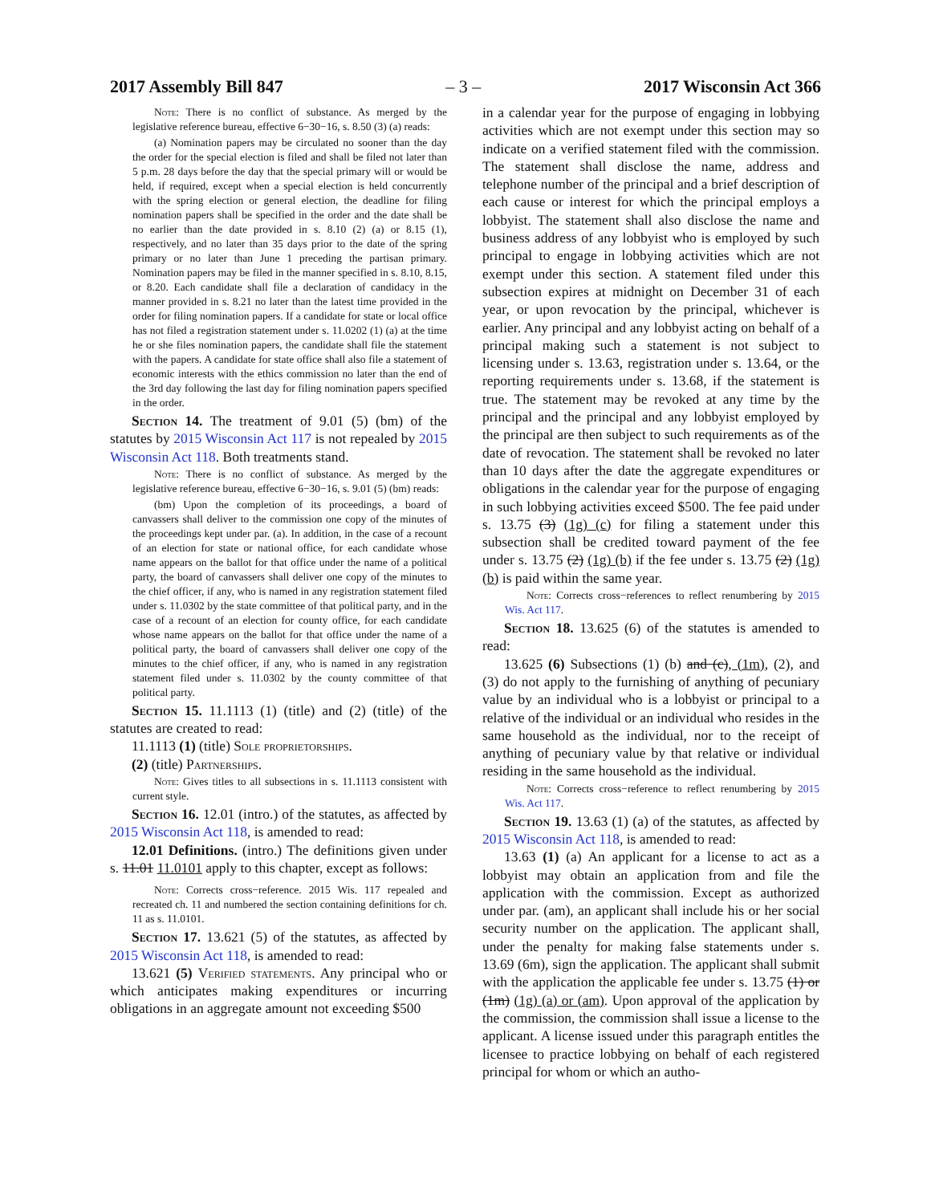2017 Assembly Bill 847 – 3 – 2017 Wisconsin Act 366
Note: There is no conflict of substance. As merged by the legislative reference bureau, effective 6−30−16, s. 8.50 (3) (a) reads:
(a) Nomination papers may be circulated no sooner than the day the order for the special election is filed and shall be filed not later than 5 p.m. 28 days before the day that the special primary will or would be held, if required, except when a special election is held concurrently with the spring election or general election, the deadline for filing nomination papers shall be specified in the order and the date shall be no earlier than the date provided in s. 8.10 (2) (a) or 8.15 (1), respectively, and no later than 35 days prior to the date of the spring primary or no later than June 1 preceding the partisan primary. Nomination papers may be filed in the manner specified in s. 8.10, 8.15, or 8.20. Each candidate shall file a declaration of candidacy in the manner provided in s. 8.21 no later than the latest time provided in the order for filing nomination papers. If a candidate for state or local office has not filed a registration statement under s. 11.0202 (1) (a) at the time he or she files nomination papers, the candidate shall file the statement with the papers. A candidate for state office shall also file a statement of economic interests with the ethics commission no later than the end of the 3rd day following the last day for filing nomination papers specified in the order.
Section 14. The treatment of 9.01 (5) (bm) of the statutes by 2015 Wisconsin Act 117 is not repealed by 2015 Wisconsin Act 118. Both treatments stand.
Note: There is no conflict of substance. As merged by the legislative reference bureau, effective 6−30−16, s. 9.01 (5) (bm) reads:
(bm) Upon the completion of its proceedings, a board of canvassers shall deliver to the commission one copy of the minutes of the proceedings kept under par. (a). In addition, in the case of a recount of an election for state or national office, for each candidate whose name appears on the ballot for that office under the name of a political party, the board of canvassers shall deliver one copy of the minutes to the chief officer, if any, who is named in any registration statement filed under s. 11.0302 by the state committee of that political party, and in the case of a recount of an election for county office, for each candidate whose name appears on the ballot for that office under the name of a political party, the board of canvassers shall deliver one copy of the minutes to the chief officer, if any, who is named in any registration statement filed under s. 11.0302 by the county committee of that political party.
Section 15. 11.1113 (1) (title) and (2) (title) of the statutes are created to read:
11.1113 (1) (title) Sole proprietorships.
(2) (title) Partnerships.
Note: Gives titles to all subsections in s. 11.1113 consistent with current style.
Section 16. 12.01 (intro.) of the statutes, as affected by 2015 Wisconsin Act 118, is amended to read:
12.01 Definitions. (intro.) The definitions given under s. 11.01 11.0101 apply to this chapter, except as follows:
Note: Corrects cross−reference. 2015 Wis. 117 repealed and recreated ch. 11 and numbered the section containing definitions for ch. 11 as s. 11.0101.
Section 17. 13.621 (5) of the statutes, as affected by 2015 Wisconsin Act 118, is amended to read:
13.621 (5) Verified statements. Any principal who or which anticipates making expenditures or incurring obligations in an aggregate amount not exceeding $500
in a calendar year for the purpose of engaging in lobbying activities which are not exempt under this section may so indicate on a verified statement filed with the commission. The statement shall disclose the name, address and telephone number of the principal and a brief description of each cause or interest for which the principal employs a lobbyist. The statement shall also disclose the name and business address of any lobbyist who is employed by such principal to engage in lobbying activities which are not exempt under this section. A statement filed under this subsection expires at midnight on December 31 of each year, or upon revocation by the principal, whichever is earlier. Any principal and any lobbyist acting on behalf of a principal making such a statement is not subject to licensing under s. 13.63, registration under s. 13.64, or the reporting requirements under s. 13.68, if the statement is true. The statement may be revoked at any time by the principal and the principal and any lobbyist employed by the principal are then subject to such requirements as of the date of revocation. The statement shall be revoked no later than 10 days after the date the aggregate expenditures or obligations in the calendar year for the purpose of engaging in such lobbying activities exceed $500. The fee paid under s. 13.75 (3) (1g) (c) for filing a statement under this subsection shall be credited toward payment of the fee under s. 13.75 (2) (1g) (b) if the fee under s. 13.75 (2) (1g) (b) is paid within the same year.
Note: Corrects cross−references to reflect renumbering by 2015 Wis. Act 117.
Section 18. 13.625 (6) of the statutes is amended to read:
13.625 (6) Subsections (1) (b) and (c), (1m), (2), and (3) do not apply to the furnishing of anything of pecuniary value by an individual who is a lobbyist or principal to a relative of the individual or an individual who resides in the same household as the individual, nor to the receipt of anything of pecuniary value by that relative or individual residing in the same household as the individual.
Note: Corrects cross−reference to reflect renumbering by 2015 Wis. Act 117.
Section 19. 13.63 (1) (a) of the statutes, as affected by 2015 Wisconsin Act 118, is amended to read:
13.63 (1) (a) An applicant for a license to act as a lobbyist may obtain an application from and file the application with the commission. Except as authorized under par. (am), an applicant shall include his or her social security number on the application. The applicant shall, under the penalty for making false statements under s. 13.69 (6m), sign the application. The applicant shall submit with the application the applicable fee under s. 13.75 (1) or (1m) (1g) (a) or (am). Upon approval of the application by the commission, the commission shall issue a license to the applicant. A license issued under this paragraph entitles the licensee to practice lobbying on behalf of each registered principal for whom or which an autho-